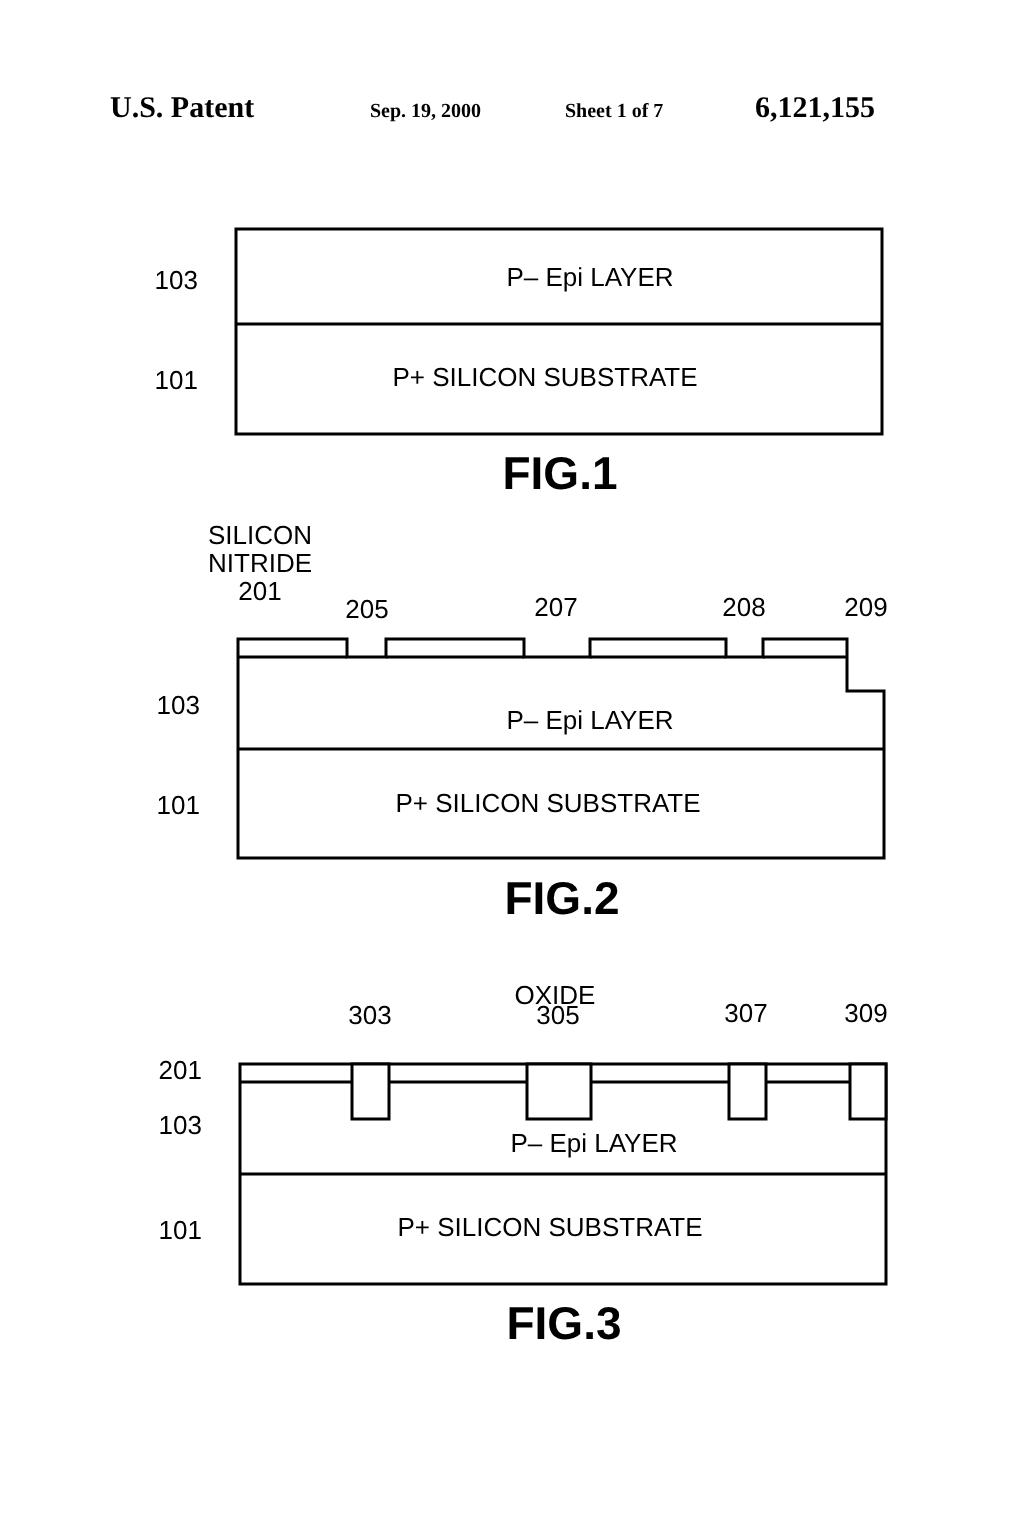U.S. Patent Sep. 19, 2000 Sheet 1 of 7 6,121,155
P– Epi LAYER
P+ SILICON SUBSTRATE
P– Epi LAYER
P+ SILICON SUBSTRATE
P– Epi LAYER
P+ SILICON SUBSTRATE
SILICON
NITRIDE
201
205
207
208
209
OXIDE
303
305
307
309
103
101
103
101
201
103
101
FIG.1
FIG.2
FIG.3